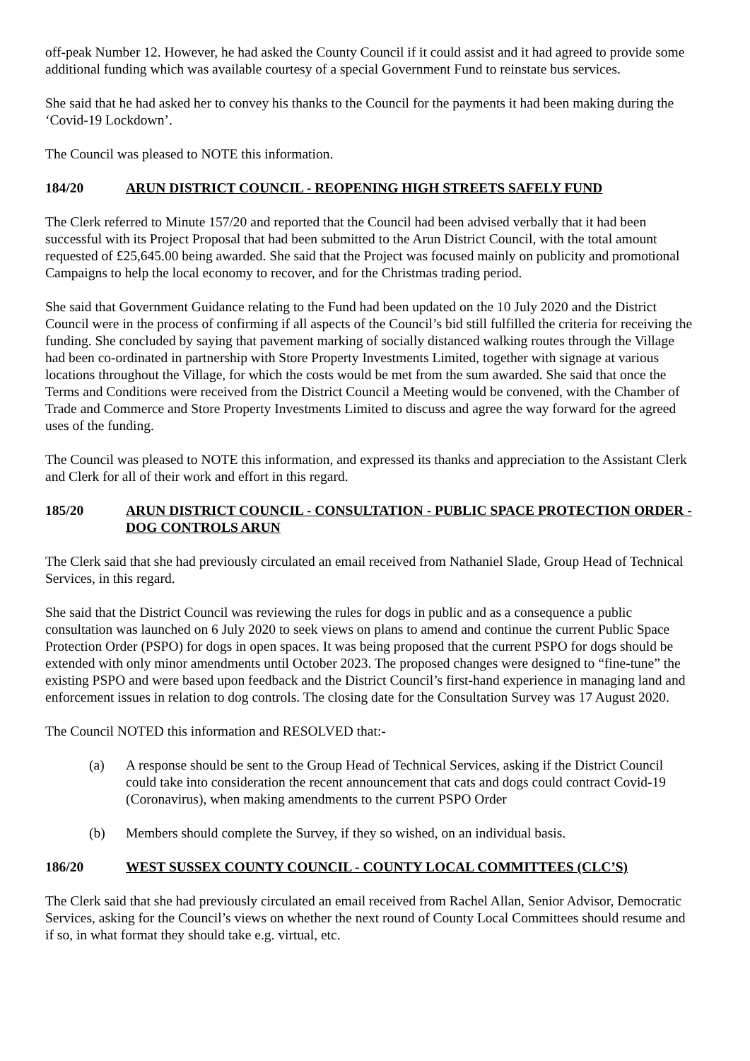off-peak Number 12. However, he had asked the County Council if it could assist and it had agreed to provide some additional funding which was available courtesy of a special Government Fund to reinstate bus services.
She said that he had asked her to convey his thanks to the Council for the payments it had been making during the ‘Covid-19 Lockdown’.
The Council was pleased to NOTE this information.
184/20 ARUN DISTRICT COUNCIL - REOPENING HIGH STREETS SAFELY FUND
The Clerk referred to Minute 157/20 and reported that the Council had been advised verbally that it had been successful with its Project Proposal that had been submitted to the Arun District Council, with the total amount requested of £25,645.00 being awarded. She said that the Project was focused mainly on publicity and promotional Campaigns to help the local economy to recover, and for the Christmas trading period.
She said that Government Guidance relating to the Fund had been updated on the 10 July 2020 and the District Council were in the process of confirming if all aspects of the Council’s bid still fulfilled the criteria for receiving the funding. She concluded by saying that pavement marking of socially distanced walking routes through the Village had been co-ordinated in partnership with Store Property Investments Limited, together with signage at various locations throughout the Village, for which the costs would be met from the sum awarded. She said that once the Terms and Conditions were received from the District Council a Meeting would be convened, with the Chamber of Trade and Commerce and Store Property Investments Limited to discuss and agree the way forward for the agreed uses of the funding.
The Council was pleased to NOTE this information, and expressed its thanks and appreciation to the Assistant Clerk and Clerk for all of their work and effort in this regard.
185/20 ARUN DISTRICT COUNCIL - CONSULTATION - PUBLIC SPACE PROTECTION ORDER - DOG CONTROLS ARUN
The Clerk said that she had previously circulated an email received from Nathaniel Slade, Group Head of Technical Services, in this regard.
She said that the District Council was reviewing the rules for dogs in public and as a consequence a public consultation was launched on 6 July 2020 to seek views on plans to amend and continue the current Public Space Protection Order (PSPO) for dogs in open spaces. It was being proposed that the current PSPO for dogs should be extended with only minor amendments until October 2023. The proposed changes were designed to “fine-tune” the existing PSPO and were based upon feedback and the District Council’s first-hand experience in managing land and enforcement issues in relation to dog controls. The closing date for the Consultation Survey was 17 August 2020.
The Council NOTED this information and RESOLVED that:-
(a) A response should be sent to the Group Head of Technical Services, asking if the District Council could take into consideration the recent announcement that cats and dogs could contract Covid-19 (Coronavirus), when making amendments to the current PSPO Order
(b) Members should complete the Survey, if they so wished, on an individual basis.
186/20 WEST SUSSEX COUNTY COUNCIL - COUNTY LOCAL COMMITTEES (CLC’S)
The Clerk said that she had previously circulated an email received from Rachel Allan, Senior Advisor, Democratic Services, asking for the Council’s views on whether the next round of County Local Committees should resume and if so, in what format they should take e.g. virtual, etc.